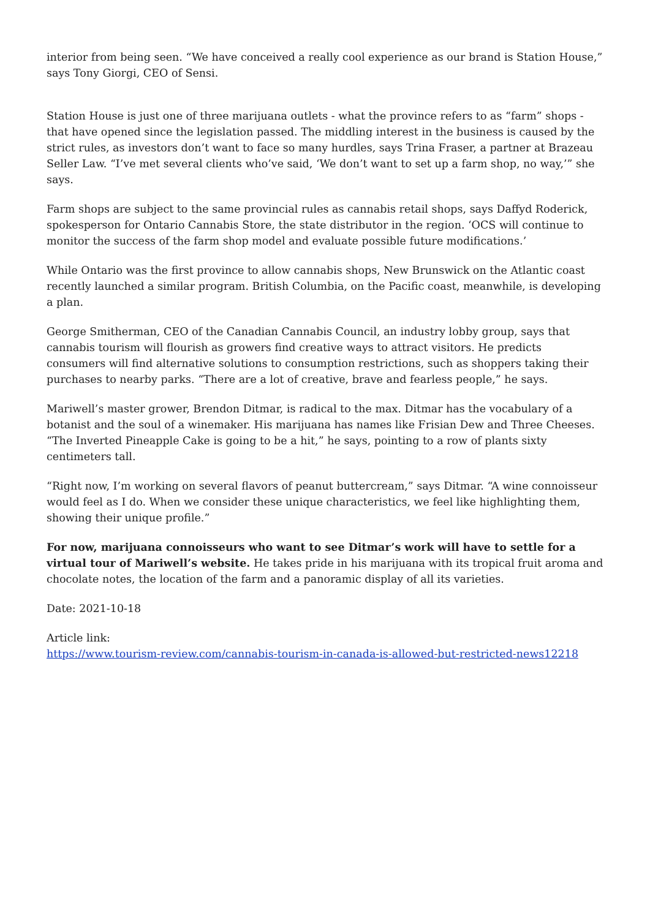interior from being seen. “We have conceived a really cool experience as our brand is Station House,” says Tony Giorgi, CEO of Sensi.
Station House is just one of three marijuana outlets - what the province refers to as “farm” shops - that have opened since the legislation passed. The middling interest in the business is caused by the strict rules, as investors don’t want to face so many hurdles, says Trina Fraser, a partner at Brazeau Seller Law. “I’ve met several clients who’ve said, ‘We don’t want to set up a farm shop, no way,’” she says.
Farm shops are subject to the same provincial rules as cannabis retail shops, says Daffyd Roderick, spokesperson for Ontario Cannabis Store, the state distributor in the region. ‘OCS will continue to monitor the success of the farm shop model and evaluate possible future modifications.’
While Ontario was the first province to allow cannabis shops, New Brunswick on the Atlantic coast recently launched a similar program. British Columbia, on the Pacific coast, meanwhile, is developing a plan.
George Smitherman, CEO of the Canadian Cannabis Council, an industry lobby group, says that cannabis tourism will flourish as growers find creative ways to attract visitors. He predicts consumers will find alternative solutions to consumption restrictions, such as shoppers taking their purchases to nearby parks. “There are a lot of creative, brave and fearless people,” he says.
Mariwell’s master grower, Brendon Ditmar, is radical to the max. Ditmar has the vocabulary of a botanist and the soul of a winemaker. His marijuana has names like Frisian Dew and Three Cheeses. “The Inverted Pineapple Cake is going to be a hit,” he says, pointing to a row of plants sixty centimeters tall.
“Right now, I’m working on several flavors of peanut buttercream,” says Ditmar. “A wine connoisseur would feel as I do. When we consider these unique characteristics, we feel like highlighting them, showing their unique profile.”
For now, marijuana connoisseurs who want to see Ditmar’s work will have to settle for a virtual tour of Mariwell’s website. He takes pride in his marijuana with its tropical fruit aroma and chocolate notes, the location of the farm and a panoramic display of all its varieties.
Date: 2021-10-18
Article link:
https://www.tourism-review.com/cannabis-tourism-in-canada-is-allowed-but-restricted-news12218